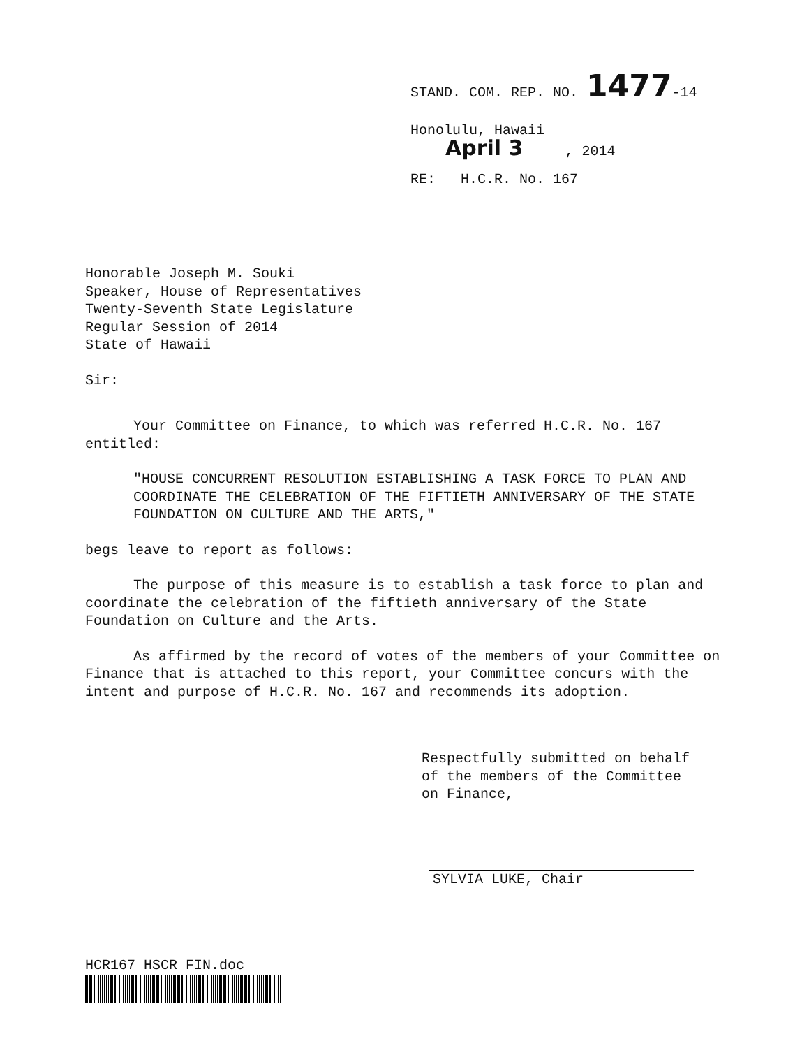STAND. COM. REP. NO. 1477-14
Honolulu, Hawaii
April 3 , 2014
RE: H.C.R. No. 167
Honorable Joseph M. Souki
Speaker, House of Representatives
Twenty-Seventh State Legislature
Regular Session of 2014
State of Hawaii
Sir:
Your Committee on Finance, to which was referred H.C.R. No. 167 entitled:
"HOUSE CONCURRENT RESOLUTION ESTABLISHING A TASK FORCE TO PLAN AND COORDINATE THE CELEBRATION OF THE FIFTIETH ANNIVERSARY OF THE STATE FOUNDATION ON CULTURE AND THE ARTS,"
begs leave to report as follows:
The purpose of this measure is to establish a task force to plan and coordinate the celebration of the fiftieth anniversary of the State Foundation on Culture and the Arts.
As affirmed by the record of votes of the members of your Committee on Finance that is attached to this report, your Committee concurs with the intent and purpose of H.C.R. No. 167 and recommends its adoption.
Respectfully submitted on behalf of the members of the Committee on Finance,
SYLVIA LUKE, Chair
HCR167 HSCR FIN.doc